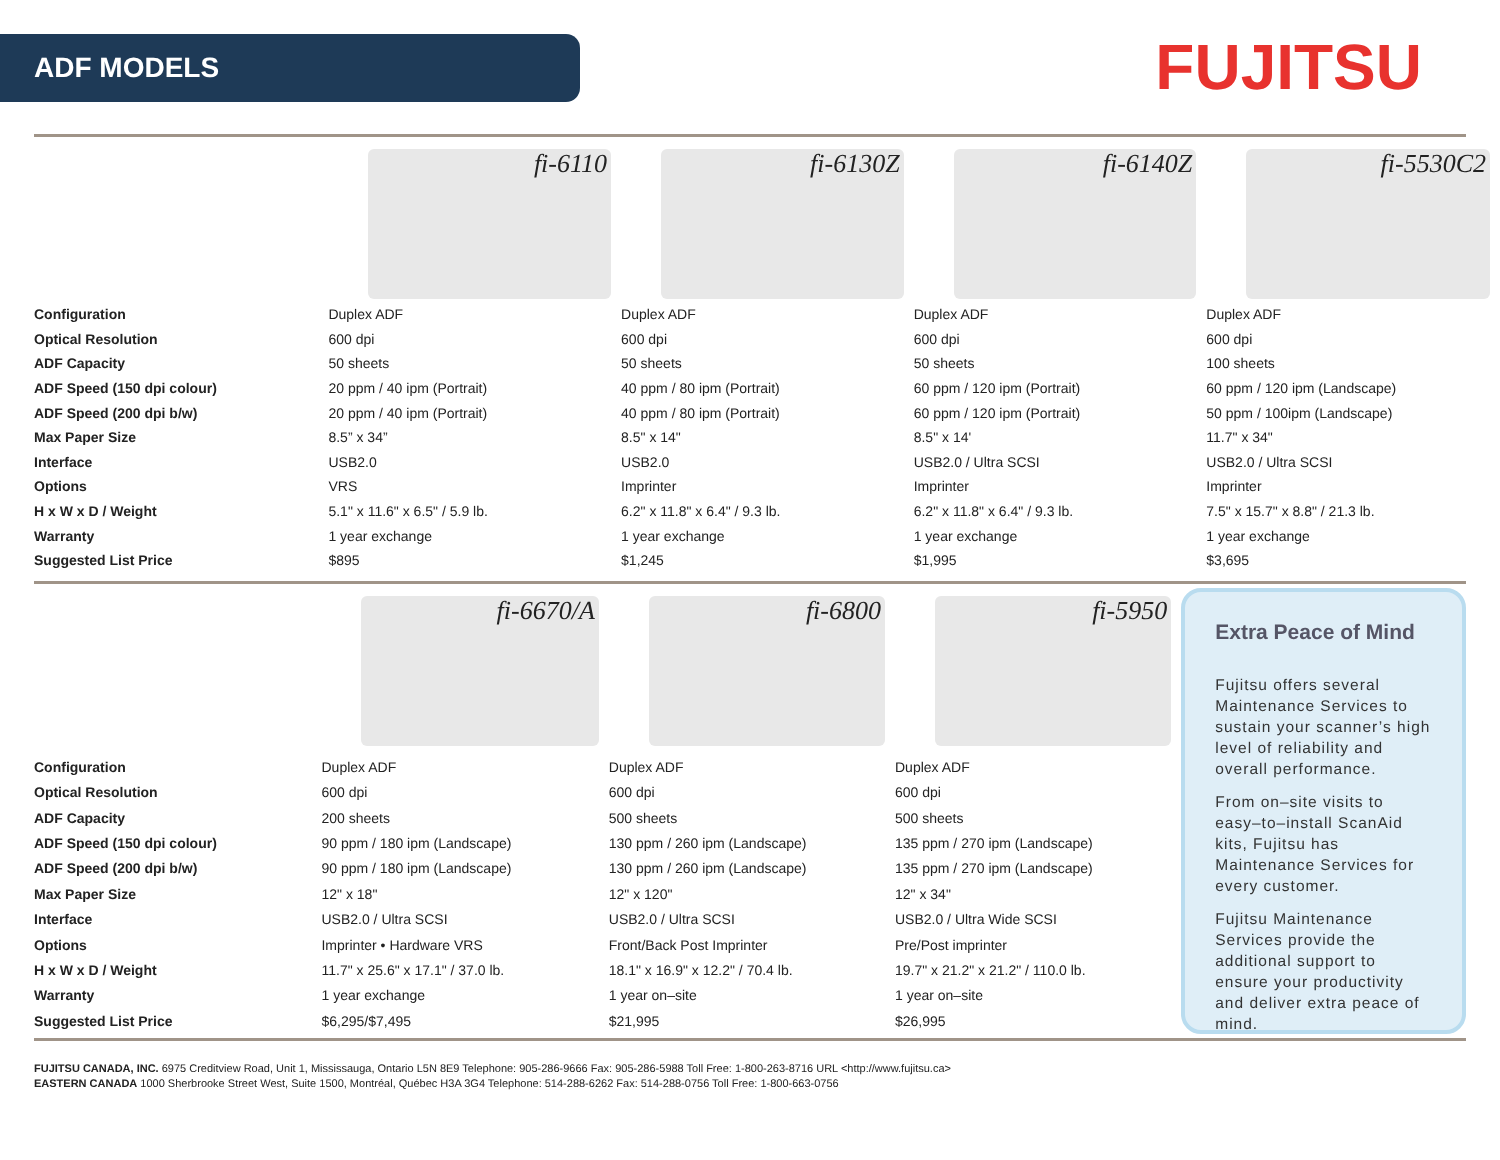ADF MODELS
FUJITSU
| | fi-6110 | fi-6130Z | fi-6140Z | fi-5530C2 |
| Configuration | Duplex ADF | Duplex ADF | Duplex ADF | Duplex ADF |
| Optical Resolution | 600 dpi | 600 dpi | 600 dpi | 600 dpi |
| ADF Capacity | 50 sheets | 50 sheets | 50 sheets | 100 sheets |
| ADF Speed (150 dpi colour) | 20 ppm / 40 ipm (Portrait) | 40 ppm / 80 ipm (Portrait) | 60 ppm / 120 ipm (Portrait) | 60 ppm / 120 ipm (Landscape) |
| ADF Speed (200 dpi b/w) | 20 ppm / 40 ipm (Portrait) | 40 ppm / 80 ipm (Portrait) | 60 ppm / 120 ipm (Portrait) | 50 ppm / 100ipm (Landscape) |
| Max Paper Size | 8.5” x 34” | 8.5" x 14" | 8.5" x 14' | 11.7" x 34" |
| Interface | USB2.0 | USB2.0 | USB2.0 / Ultra SCSI | USB2.0 / Ultra SCSI |
| Options | VRS | Imprinter | Imprinter | Imprinter |
| H x W x D / Weight | 5.1" x 11.6" x 6.5" / 5.9 lb. | 6.2" x 11.8" x 6.4" / 9.3 lb. | 6.2" x 11.8" x 6.4" / 9.3 lb. | 7.5" x 15.7" x 8.8" / 21.3 lb. |
| Warranty | 1 year exchange | 1 year exchange | 1 year exchange | 1 year exchange |
| Suggested List Price | $895 | $1,245 | $1,995 | $3,695 |
| | fi-6670/A | fi-6800 | fi-5950 |
| Configuration | Duplex ADF | Duplex ADF | Duplex ADF |
| Optical Resolution | 600 dpi | 600 dpi | 600 dpi |
| ADF Capacity | 200 sheets | 500 sheets | 500 sheets |
| ADF Speed (150 dpi colour) | 90 ppm / 180 ipm (Landscape) | 130 ppm / 260 ipm (Landscape) | 135 ppm / 270 ipm (Landscape) |
| ADF Speed (200 dpi b/w) | 90 ppm / 180 ipm (Landscape) | 130 ppm / 260 ipm (Landscape) | 135 ppm / 270 ipm (Landscape) |
| Max Paper Size | 12" x 18" | 12" x 120" | 12" x 34" |
| Interface | USB2.0 / Ultra SCSI | USB2.0 / Ultra SCSI | USB2.0 / Ultra Wide SCSI |
| Options | Imprinter • Hardware VRS | Front/Back Post Imprinter | Pre/Post imprinter |
| H x W x D / Weight | 11.7" x 25.6" x 17.1" / 37.0 lb. | 18.1" x 16.9" x 12.2" / 70.4 lb. | 19.7" x 21.2" x 21.2" / 110.0 lb. |
| Warranty | 1 year exchange | 1 year on–site | 1 year on–site |
| Suggested List Price | $6,295/$7,495 | $21,995 | $26,995 |
Extra Peace of Mind
Fujitsu offers several Maintenance Services to sustain your scanner’s high level of reliability and overall performance.
From on–site visits to easy–to–install ScanAid kits, Fujitsu has Maintenance Services for every customer.
Fujitsu Maintenance Services provide the additional support to ensure your productivity and deliver extra peace of mind.
FUJITSU CANADA, INC. 6975 Creditview Road, Unit 1, Mississauga, Ontario L5N 8E9 Telephone: 905-286-9666 Fax: 905-286-5988 Toll Free: 1-800-263-8716 URL <http://www.fujitsu.ca>
EASTERN CANADA 1000 Sherbrooke Street West, Suite 1500, Montréal, Québec H3A 3G4 Telephone: 514-288-6262 Fax: 514-288-0756 Toll Free: 1-800-663-0756